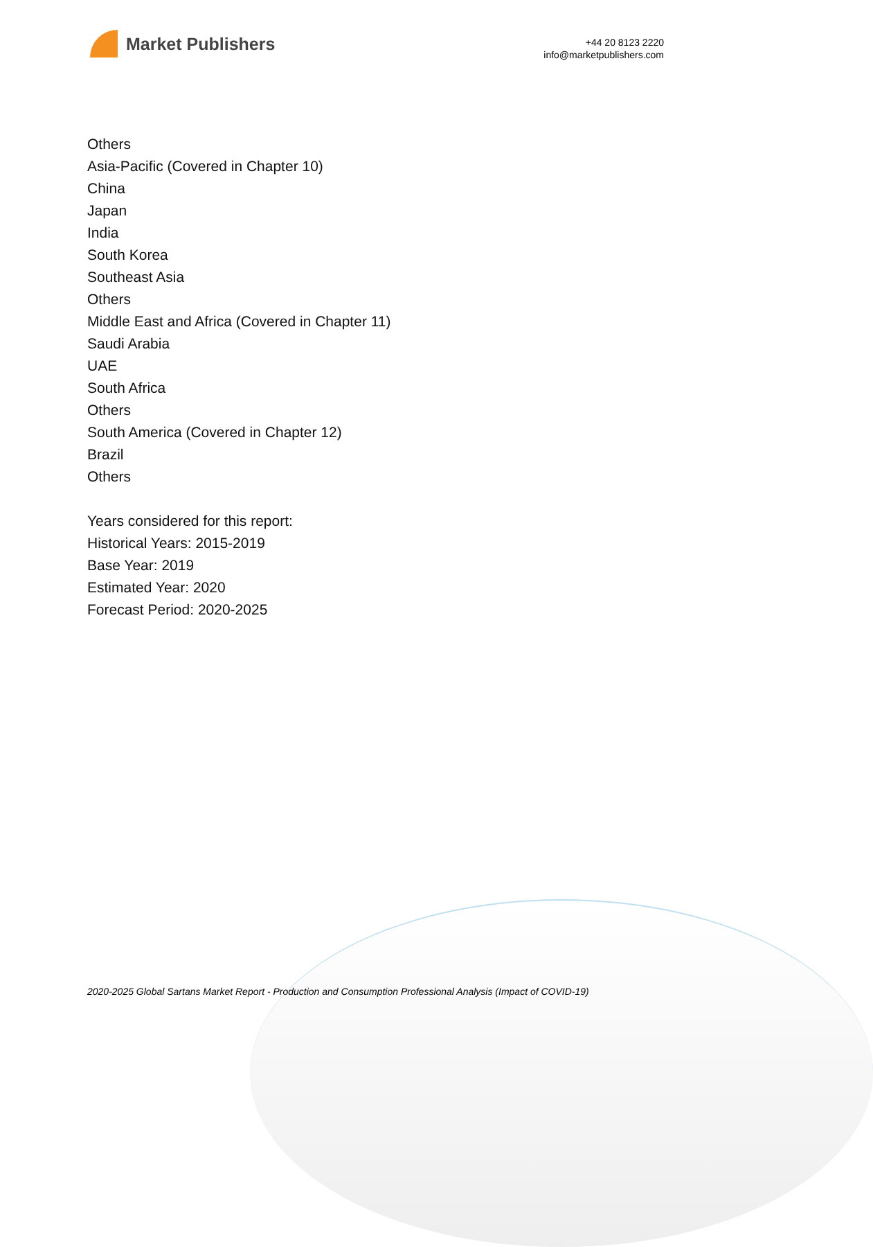Market Publishers
+44 20 8123 2220
info@marketpublishers.com
Others
Asia-Pacific (Covered in Chapter 10)
China
Japan
India
South Korea
Southeast Asia
Others
Middle East and Africa (Covered in Chapter 11)
Saudi Arabia
UAE
South Africa
Others
South America (Covered in Chapter 12)
Brazil
Others
Years considered for this report:
Historical Years: 2015-2019
Base Year: 2019
Estimated Year: 2020
Forecast Period: 2020-2025
2020-2025 Global Sartans Market Report - Production and Consumption Professional Analysis (Impact of COVID-19)